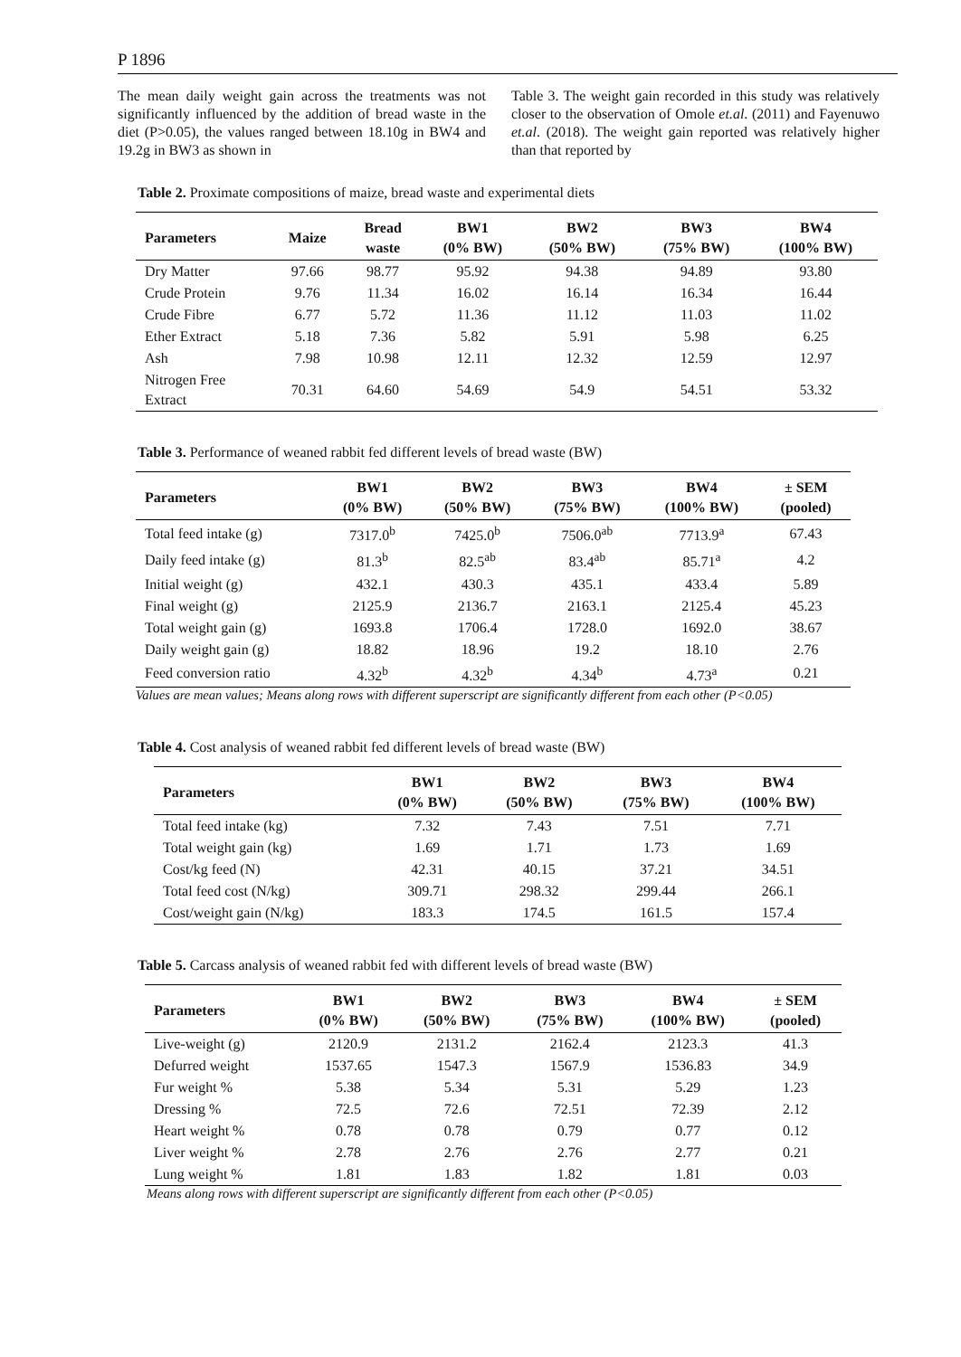P 1896
The mean daily weight gain across the treatments was not significantly influenced by the addition of bread waste in the diet (P>0.05), the values ranged between 18.10g in BW4 and 19.2g in BW3 as shown in
Table 3. The weight gain recorded in this study was relatively closer to the observation of Omole et.al. (2011) and Fayenuwo et.al. (2018). The weight gain reported was relatively higher than that reported by
Table 2. Proximate compositions of maize, bread waste and experimental diets
| Parameters | Maize | Bread waste | BW1 (0% BW) | BW2 (50% BW) | BW3 (75% BW) | BW4 (100% BW) |
| --- | --- | --- | --- | --- | --- | --- |
| Dry Matter | 97.66 | 98.77 | 95.92 | 94.38 | 94.89 | 93.80 |
| Crude Protein | 9.76 | 11.34 | 16.02 | 16.14 | 16.34 | 16.44 |
| Crude Fibre | 6.77 | 5.72 | 11.36 | 11.12 | 11.03 | 11.02 |
| Ether Extract | 5.18 | 7.36 | 5.82 | 5.91 | 5.98 | 6.25 |
| Ash | 7.98 | 10.98 | 12.11 | 12.32 | 12.59 | 12.97 |
| Nitrogen Free Extract | 70.31 | 64.60 | 54.69 | 54.9 | 54.51 | 53.32 |
Table 3. Performance of weaned rabbit fed different levels of bread waste (BW)
| Parameters | BW1 (0% BW) | BW2 (50% BW) | BW3 (75% BW) | BW4 (100% BW) | ± SEM (pooled) |
| --- | --- | --- | --- | --- | --- |
| Total feed intake (g) | 7317.0<sup>b</sup> | 7425.0<sup>b</sup> | 7506.0<sup>ab</sup> | 7713.9<sup>a</sup> | 67.43 |
| Daily feed intake (g) | 81.3<sup>b</sup> | 82.5<sup>ab</sup> | 83.4<sup>ab</sup> | 85.71<sup>a</sup> | 4.2 |
| Initial weight (g) | 432.1 | 430.3 | 435.1 | 433.4 | 5.89 |
| Final weight (g) | 2125.9 | 2136.7 | 2163.1 | 2125.4 | 45.23 |
| Total weight gain (g) | 1693.8 | 1706.4 | 1728.0 | 1692.0 | 38.67 |
| Daily weight gain (g) | 18.82 | 18.96 | 19.2 | 18.10 | 2.76 |
| Feed conversion ratio | 4.32<sup>b</sup> | 4.32<sup>b</sup> | 4.34<sup>b</sup> | 4.73<sup>a</sup> | 0.21 |
Values are mean values; Means along rows with different superscript are significantly different from each other (P<0.05)
Table 4. Cost analysis of weaned rabbit fed different levels of bread waste (BW)
| Parameters | BW1 (0% BW) | BW2 (50% BW) | BW3 (75% BW) | BW4 (100% BW) |
| --- | --- | --- | --- | --- |
| Total feed intake (kg) | 7.32 | 7.43 | 7.51 | 7.71 |
| Total weight gain (kg) | 1.69 | 1.71 | 1.73 | 1.69 |
| Cost/kg feed (N) | 42.31 | 40.15 | 37.21 | 34.51 |
| Total feed cost (N/kg) | 309.71 | 298.32 | 299.44 | 266.1 |
| Cost/weight gain (N/kg) | 183.3 | 174.5 | 161.5 | 157.4 |
Table 5. Carcass analysis of weaned rabbit fed with different levels of bread waste (BW)
| Parameters | BW1 (0% BW) | BW2 (50% BW) | BW3 (75% BW) | BW4 (100% BW) | ± SEM (pooled) |
| --- | --- | --- | --- | --- | --- |
| Live-weight (g) | 2120.9 | 2131.2 | 2162.4 | 2123.3 | 41.3 |
| Defurred weight | 1537.65 | 1547.3 | 1567.9 | 1536.83 | 34.9 |
| Fur weight % | 5.38 | 5.34 | 5.31 | 5.29 | 1.23 |
| Dressing % | 72.5 | 72.6 | 72.51 | 72.39 | 2.12 |
| Heart weight % | 0.78 | 0.78 | 0.79 | 0.77 | 0.12 |
| Liver weight % | 2.78 | 2.76 | 2.76 | 2.77 | 0.21 |
| Lung weight % | 1.81 | 1.83 | 1.82 | 1.81 | 0.03 |
Means along rows with different superscript are significantly different from each other (P<0.05)